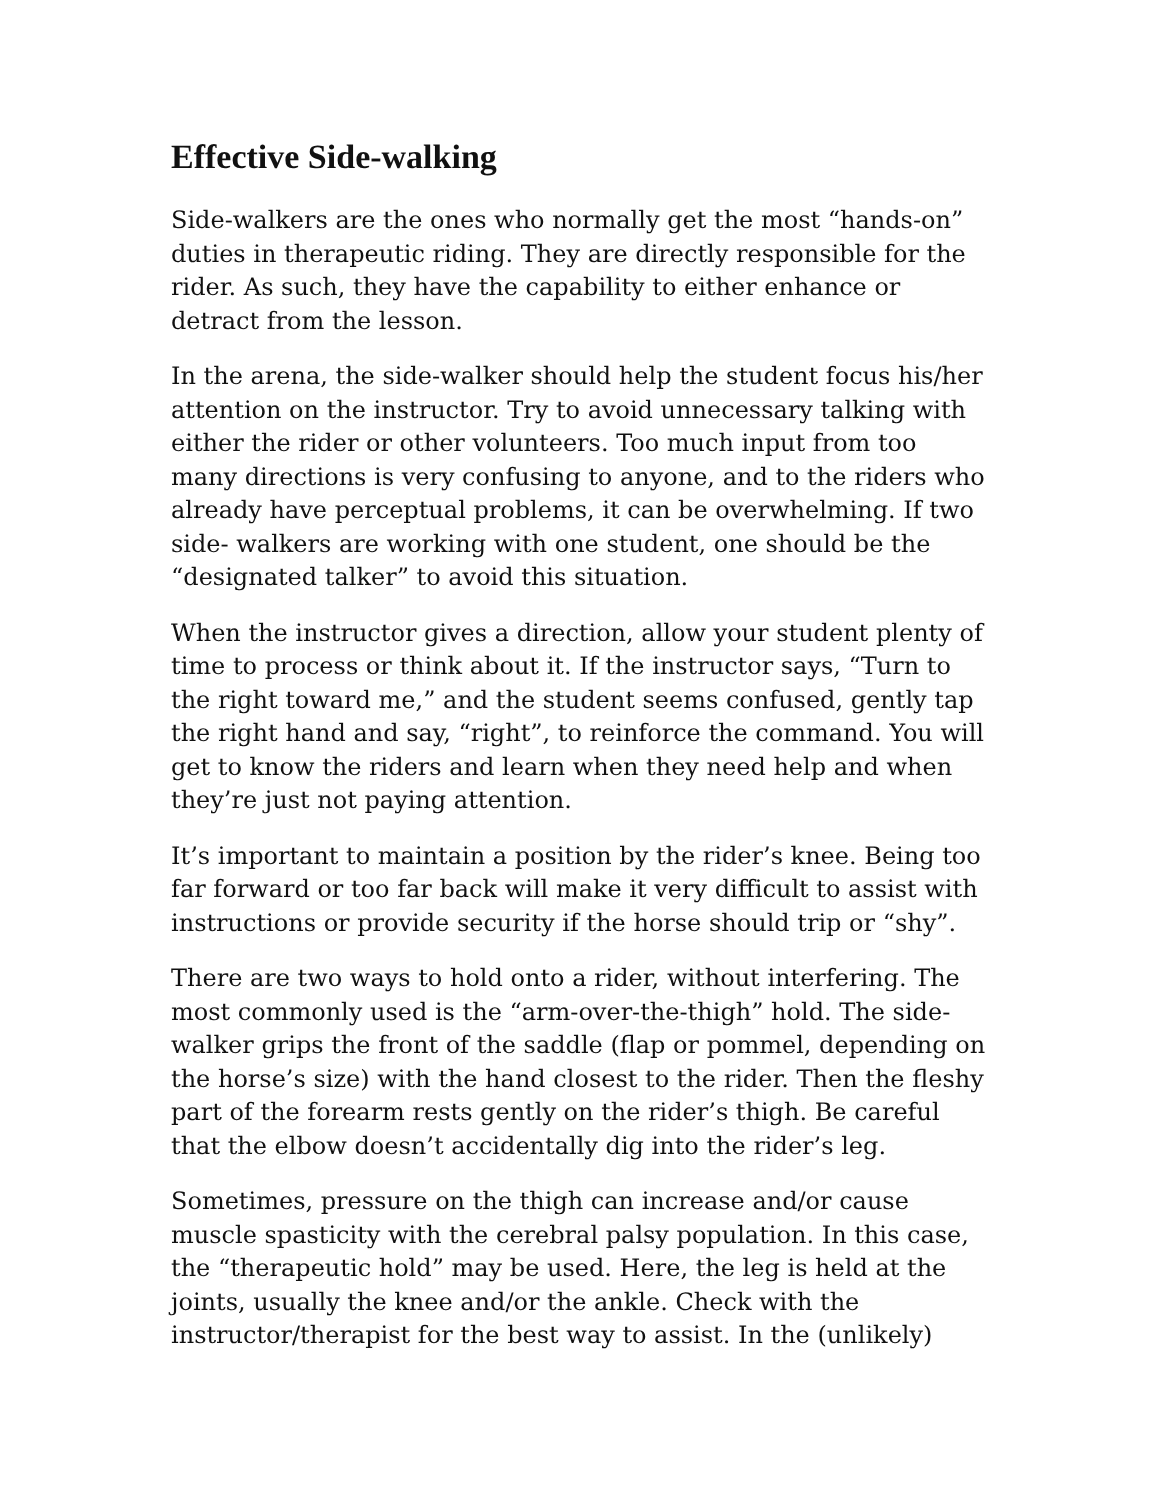Effective Side-walking
Side-walkers are the ones who normally get the most “hands-on” duties in therapeutic riding. They are directly responsible for the rider. As such, they have the capability to either enhance or detract from the lesson.
In the arena, the side-walker should help the student focus his/her attention on the instructor. Try to avoid unnecessary talking with either the rider or other volunteers. Too much input from too many directions is very confusing to anyone, and to the riders who already have perceptual problems, it can be overwhelming. If two side- walkers are working with one student, one should be the “designated talker” to avoid this situation.
When the instructor gives a direction, allow your student plenty of time to process or think about it. If the instructor says, “Turn to the right toward me,” and the student seems confused, gently tap the right hand and say, “right”, to reinforce the command. You will get to know the riders and learn when they need help and when they’re just not paying attention.
It’s important to maintain a position by the rider’s knee. Being too far forward or too far back will make it very difficult to assist with instructions or provide security if the horse should trip or “shy”.
There are two ways to hold onto a rider, without interfering. The most commonly used is the “arm-over-the-thigh” hold. The side-walker grips the front of the saddle (flap or pommel, depending on the horse’s size) with the hand closest to the rider. Then the fleshy part of the forearm rests gently on the rider’s thigh. Be careful that the elbow doesn’t accidentally dig into the rider’s leg.
Sometimes, pressure on the thigh can increase and/or cause muscle spasticity with the cerebral palsy population. In this case, the “therapeutic hold” may be used. Here, the leg is held at the joints, usually the knee and/or the ankle. Check with the instructor/therapist for the best way to assist. In the (unlikely)